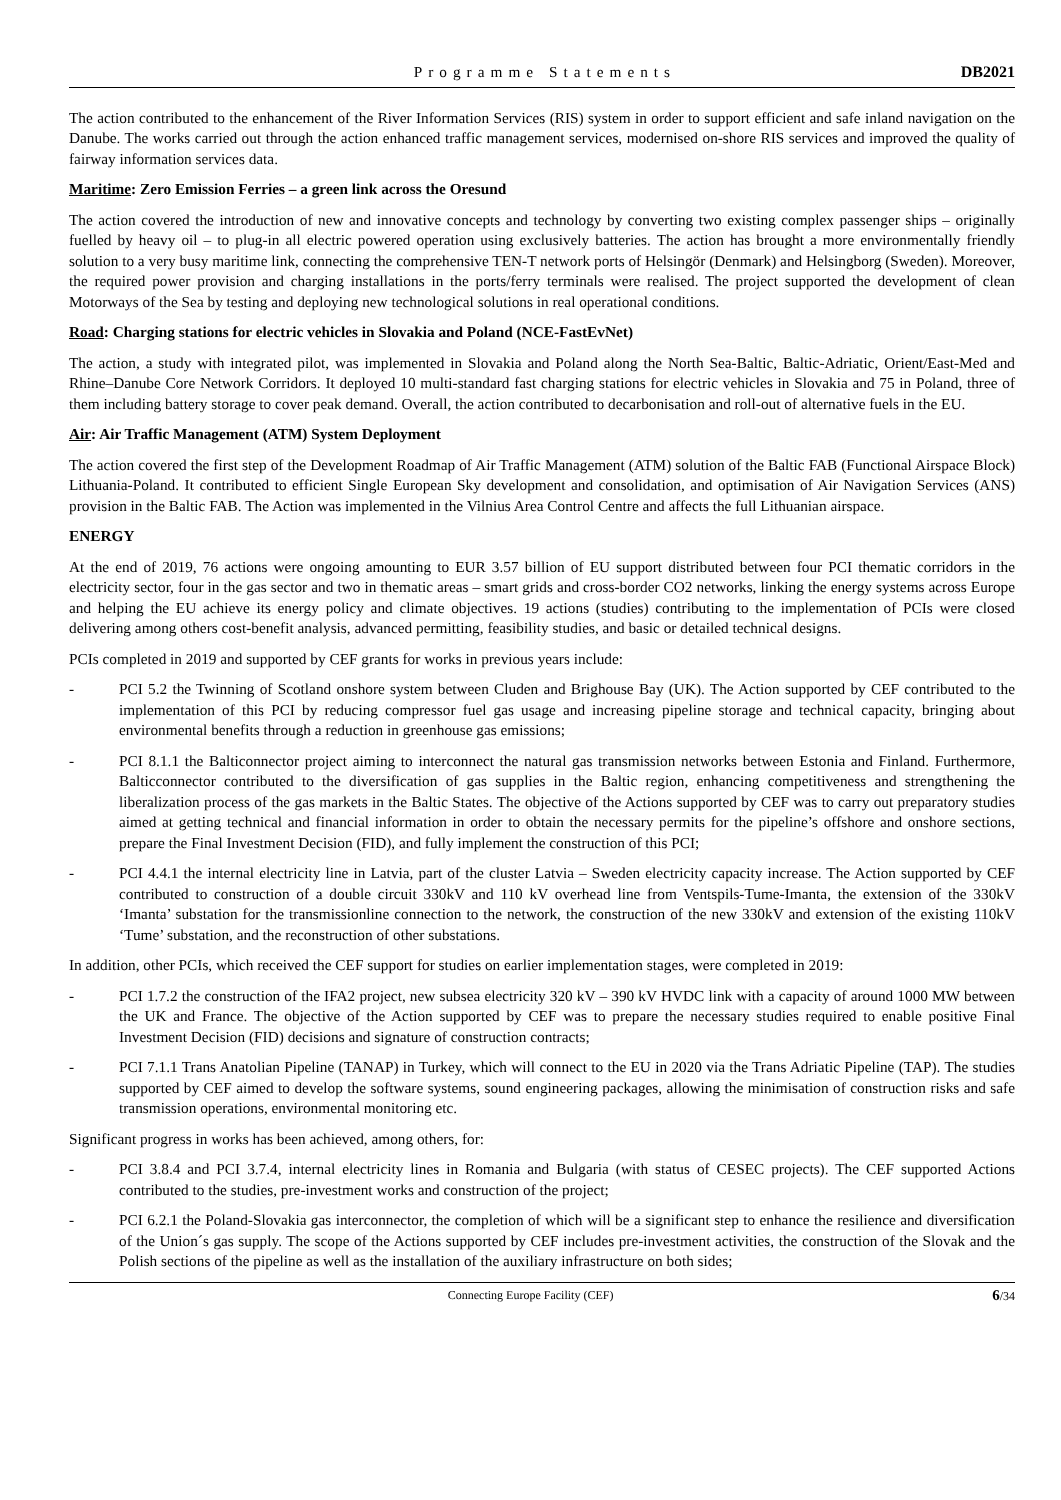Programme Statements DB2021
The action contributed to the enhancement of the River Information Services (RIS) system in order to support efficient and safe inland navigation on the Danube. The works carried out through the action enhanced traffic management services, modernised on-shore RIS services and improved the quality of fairway information services data.
Maritime: Zero Emission Ferries – a green link across the Oresund
The action covered the introduction of new and innovative concepts and technology by converting two existing complex passenger ships – originally fuelled by heavy oil – to plug-in all electric powered operation using exclusively batteries. The action has brought a more environmentally friendly solution to a very busy maritime link, connecting the comprehensive TEN-T network ports of Helsingör (Denmark) and Helsingborg (Sweden). Moreover, the required power provision and charging installations in the ports/ferry terminals were realised. The project supported the development of clean Motorways of the Sea by testing and deploying new technological solutions in real operational conditions.
Road: Charging stations for electric vehicles in Slovakia and Poland (NCE-FastEvNet)
The action, a study with integrated pilot, was implemented in Slovakia and Poland along the North Sea-Baltic, Baltic-Adriatic, Orient/East-Med and Rhine–Danube Core Network Corridors. It deployed 10 multi-standard fast charging stations for electric vehicles in Slovakia and 75 in Poland, three of them including battery storage to cover peak demand. Overall, the action contributed to decarbonisation and roll-out of alternative fuels in the EU.
Air: Air Traffic Management (ATM) System Deployment
The action covered the first step of the Development Roadmap of Air Traffic Management (ATM) solution of the Baltic FAB (Functional Airspace Block) Lithuania-Poland. It contributed to efficient Single European Sky development and consolidation, and optimisation of Air Navigation Services (ANS) provision in the Baltic FAB. The Action was implemented in the Vilnius Area Control Centre and affects the full Lithuanian airspace.
ENERGY
At the end of 2019, 76 actions were ongoing amounting to EUR 3.57 billion of EU support distributed between four PCI thematic corridors in the electricity sector, four in the gas sector and two in thematic areas – smart grids and cross-border CO2 networks, linking the energy systems across Europe and helping the EU achieve its energy policy and climate objectives. 19 actions (studies) contributing to the implementation of PCIs were closed delivering among others cost-benefit analysis, advanced permitting, feasibility studies, and basic or detailed technical designs.
PCIs completed in 2019 and supported by CEF grants for works in previous years include:
- PCI 5.2 the Twinning of Scotland onshore system between Cluden and Brighouse Bay (UK). The Action supported by CEF contributed to the implementation of this PCI by reducing compressor fuel gas usage and increasing pipeline storage and technical capacity, bringing about environmental benefits through a reduction in greenhouse gas emissions;
- PCI 8.1.1 the Balticonnector project aiming to interconnect the natural gas transmission networks between Estonia and Finland. Furthermore, Balticconnector contributed to the diversification of gas supplies in the Baltic region, enhancing competitiveness and strengthening the liberalization process of the gas markets in the Baltic States. The objective of the Actions supported by CEF was to carry out preparatory studies aimed at getting technical and financial information in order to obtain the necessary permits for the pipeline’s offshore and onshore sections, prepare the Final Investment Decision (FID), and fully implement the construction of this PCI;
- PCI 4.4.1 the internal electricity line in Latvia, part of the cluster Latvia – Sweden electricity capacity increase. The Action supported by CEF contributed to construction of a double circuit 330kV and 110 kV overhead line from Ventspils-Tume-Imanta, the extension of the 330kV ‘Imanta’ substation for the transmissionline connection to the network, the construction of the new 330kV and extension of the existing 110kV ‘Tume’ substation, and the reconstruction of other substations.
In addition, other PCIs, which received the CEF support for studies on earlier implementation stages, were completed in 2019:
- PCI 1.7.2 the construction of the IFA2 project, new subsea electricity 320 kV – 390 kV HVDC link with a capacity of around 1000 MW between the UK and France. The objective of the Action supported by CEF was to prepare the necessary studies required to enable positive Final Investment Decision (FID) decisions and signature of construction contracts;
- PCI 7.1.1 Trans Anatolian Pipeline (TANAP) in Turkey, which will connect to the EU in 2020 via the Trans Adriatic Pipeline (TAP). The studies supported by CEF aimed to develop the software systems, sound engineering packages, allowing the minimisation of construction risks and safe transmission operations, environmental monitoring etc.
Significant progress in works has been achieved, among others, for:
- PCI 3.8.4 and PCI 3.7.4, internal electricity lines in Romania and Bulgaria (with status of CESEC projects). The CEF supported Actions contributed to the studies, pre-investment works and construction of the project;
- PCI 6.2.1 the Poland-Slovakia gas interconnector, the completion of which will be a significant step to enhance the resilience and diversification of the Union´s gas supply. The scope of the Actions supported by CEF includes pre-investment activities, the construction of the Slovak and the Polish sections of the pipeline as well as the installation of the auxiliary infrastructure on both sides;
Connecting Europe Facility (CEF) 6/34